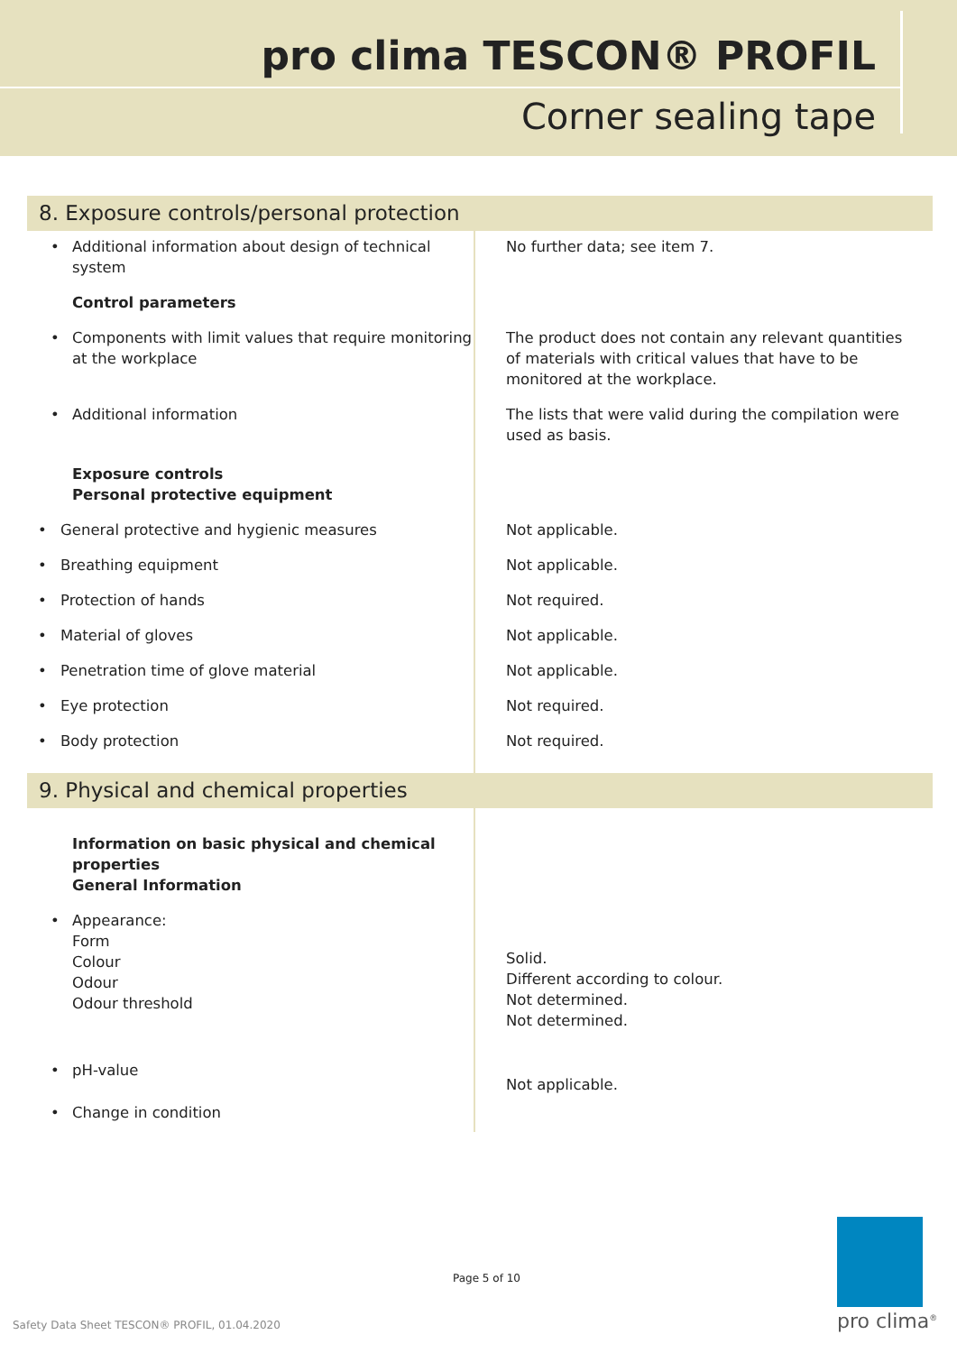pro clima TESCON® PROFIL
Corner sealing tape
| 8. Exposure controls/personal protection | |
| • Additional information about design of technical system | No further data; see item 7. |
| Control parameters | |
| • Components with limit values that require monitoring at the workplace | The product does not contain any relevant quantities of materials with critical values that have to be monitored at the workplace. |
| • Additional information | The lists that were valid during the compilation were used as basis. |
| Exposure controls Personal protective equipment | |
| • General protective and hygienic measures | Not applicable. |
| • Breathing equipment | Not applicable. |
| • Protection of hands | Not required. |
| • Material of gloves | Not applicable. |
| • Penetration time of glove material | Not applicable. |
| • Eye protection | Not required. |
| • Body protection | Not required. |
| 9. Physical and chemical properties | |
| Information on basic physical and chemical properties General Information | |
| • Appearance: Form Colour Odour Odour threshold | Solid. Different according to colour. Not determined. Not determined. |
| • pH-value • Change in condition | Not applicable. |
Page 5 of 10
Safety Data Sheet TESCON® PROFIL, 01.04.2020
pro clima<sup>®</sup>